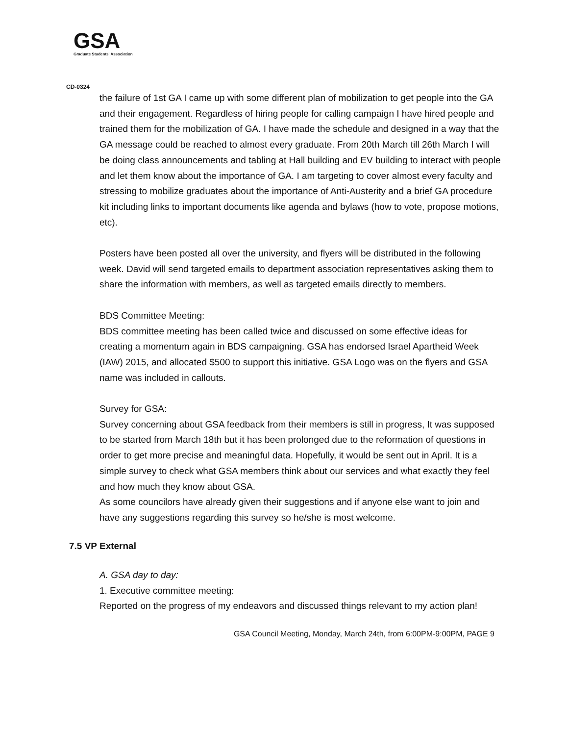GSA
Graduate Students' Association
CD-0324
the failure of 1st GA I came up with some different plan of mobilization to get people into the GA and their engagement. Regardless of hiring people for calling campaign I have hired people and trained them for the mobilization of GA. I have made the schedule and designed in a way that the GA message could be reached to almost every graduate. From 20th March till 26th March I will be doing class announcements and tabling at Hall building and EV building to interact with people and let them know about the importance of GA. I am targeting to cover almost every faculty and stressing to mobilize graduates about the importance of Anti-Austerity and a brief GA procedure kit including links to important documents like agenda and bylaws (how to vote, propose motions, etc).
Posters have been posted all over the university, and flyers will be distributed in the following week. David will send targeted emails to department association representatives asking them to share the information with members, as well as targeted emails directly to members.
BDS Committee Meeting:
BDS committee meeting has been called twice and discussed on some effective ideas for creating a momentum again in BDS campaigning. GSA has endorsed Israel Apartheid Week (IAW) 2015, and allocated $500 to support this initiative. GSA Logo was on the flyers and GSA name was included in callouts.
Survey for GSA:
Survey concerning about GSA feedback from their members is still in progress, It was supposed to be started from March 18th but it has been prolonged due to the reformation of questions in order to get more precise and meaningful data. Hopefully, it would be sent out in April. It is a simple survey to check what GSA members think about our services and what exactly they feel and how much they know about GSA.
As some councilors have already given their suggestions and if anyone else want to join and have any suggestions regarding this survey so he/she is most welcome.
7.5 VP External
A. GSA day to day:
1. Executive committee meeting:
Reported on the progress of my endeavors and discussed things relevant to my action plan!
GSA Council Meeting, Monday, March 24th, from 6:00PM-9:00PM, PAGE 9